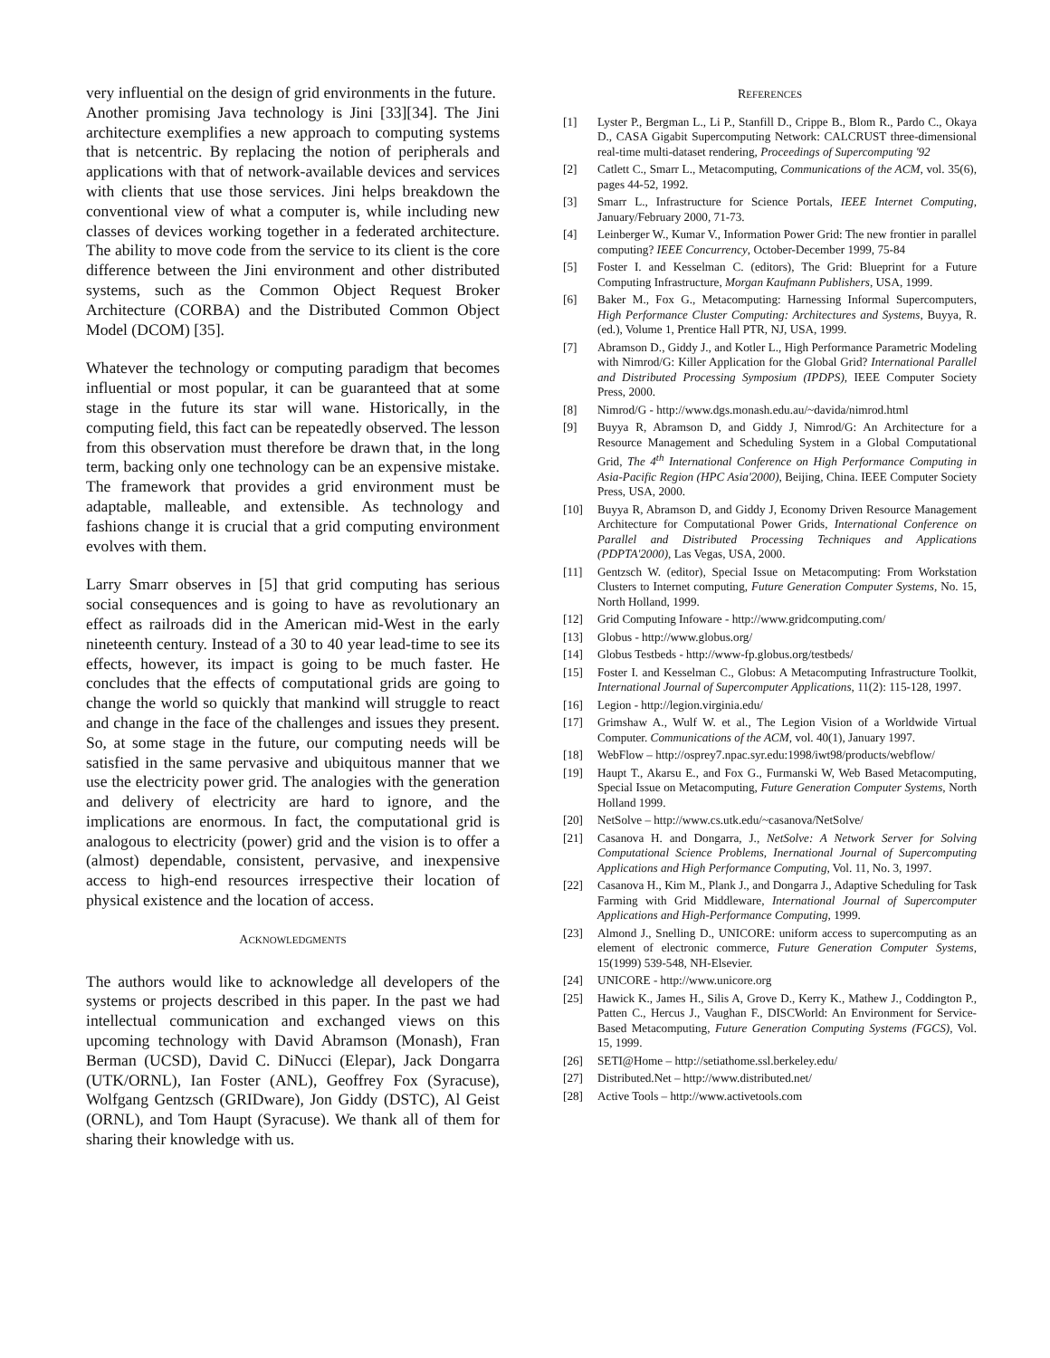very influential on the design of grid environments in the future.
Another promising Java technology is Jini [33][34]. The Jini architecture exemplifies a new approach to computing systems that is netcentric. By replacing the notion of peripherals and applications with that of network-available devices and services with clients that use those services. Jini helps breakdown the conventional view of what a computer is, while including new classes of devices working together in a federated architecture. The ability to move code from the service to its client is the core difference between the Jini environment and other distributed systems, such as the Common Object Request Broker Architecture (CORBA) and the Distributed Common Object Model (DCOM) [35].
Whatever the technology or computing paradigm that becomes influential or most popular, it can be guaranteed that at some stage in the future its star will wane. Historically, in the computing field, this fact can be repeatedly observed. The lesson from this observation must therefore be drawn that, in the long term, backing only one technology can be an expensive mistake. The framework that provides a grid environment must be adaptable, malleable, and extensible. As technology and fashions change it is crucial that a grid computing environment evolves with them.
Larry Smarr observes in [5] that grid computing has serious social consequences and is going to have as revolutionary an effect as railroads did in the American mid-West in the early nineteenth century. Instead of a 30 to 40 year lead-time to see its effects, however, its impact is going to be much faster. He concludes that the effects of computational grids are going to change the world so quickly that mankind will struggle to react and change in the face of the challenges and issues they present. So, at some stage in the future, our computing needs will be satisfied in the same pervasive and ubiquitous manner that we use the electricity power grid. The analogies with the generation and delivery of electricity are hard to ignore, and the implications are enormous. In fact, the computational grid is analogous to electricity (power) grid and the vision is to offer a (almost) dependable, consistent, pervasive, and inexpensive access to high-end resources irrespective their location of physical existence and the location of access.
ACKNOWLEDGMENTS
The authors would like to acknowledge all developers of the systems or projects described in this paper. In the past we had intellectual communication and exchanged views on this upcoming technology with David Abramson (Monash), Fran Berman (UCSD), David C. DiNucci (Elepar), Jack Dongarra (UTK/ORNL), Ian Foster (ANL), Geoffrey Fox (Syracuse), Wolfgang Gentzsch (GRIDware), Jon Giddy (DSTC), Al Geist (ORNL), and Tom Haupt (Syracuse). We thank all of them for sharing their knowledge with us.
REFERENCES
[1] Lyster P., Bergman L., Li P., Stanfill D., Crippe B., Blom R., Pardo C., Okaya D., CASA Gigabit Supercomputing Network: CALCRUST three-dimensional real-time multi-dataset rendering, Proceedings of Supercomputing '92
[2] Catlett C., Smarr L., Metacomputing, Communications of the ACM, vol. 35(6), pages 44-52, 1992.
[3] Smarr L., Infrastructure for Science Portals, IEEE Internet Computing, January/February 2000, 71-73.
[4] Leinberger W., Kumar V., Information Power Grid: The new frontier in parallel computing? IEEE Concurrency, October-December 1999, 75-84
[5] Foster I. and Kesselman C. (editors), The Grid: Blueprint for a Future Computing Infrastructure, Morgan Kaufmann Publishers, USA, 1999.
[6] Baker M., Fox G., Metacomputing: Harnessing Informal Supercomputers, High Performance Cluster Computing: Architectures and Systems, Buyya, R. (ed.), Volume 1, Prentice Hall PTR, NJ, USA, 1999.
[7] Abramson D., Giddy J., and Kotler L., High Performance Parametric Modeling with Nimrod/G: Killer Application for the Global Grid? International Parallel and Distributed Processing Symposium (IPDPS), IEEE Computer Society Press, 2000.
[8] Nimrod/G - http://www.dgs.monash.edu.au/~davida/nimrod.html
[9] Buyya R, Abramson D, and Giddy J, Nimrod/G: An Architecture for a Resource Management and Scheduling System in a Global Computational Grid, The 4<sup>th</sup> International Conference on High Performance Computing in Asia-Pacific Region (HPC Asia'2000), Beijing, China. IEEE Computer Society Press, USA, 2000.
[10] Buyya R, Abramson D, and Giddy J, Economy Driven Resource Management Architecture for Computational Power Grids, International Conference on Parallel and Distributed Processing Techniques and Applications (PDPTA'2000), Las Vegas, USA, 2000.
[11] Gentzsch W. (editor), Special Issue on Metacomputing: From Workstation Clusters to Internet computing, Future Generation Computer Systems, No. 15, North Holland, 1999.
[12] Grid Computing Infoware - http://www.gridcomputing.com/
[13] Globus - http://www.globus.org/
[14] Globus Testbeds - http://www-fp.globus.org/testbeds/
[15] Foster I. and Kesselman C., Globus: A Metacomputing Infrastructure Toolkit, International Journal of Supercomputer Applications, 11(2): 115-128, 1997.
[16] Legion - http://legion.virginia.edu/
[17] Grimshaw A., Wulf W. et al., The Legion Vision of a Worldwide Virtual Computer. Communications of the ACM, vol. 40(1), January 1997.
[18] WebFlow – http://osprey7.npac.syr.edu:1998/iwt98/products/webflow/
[19] Haupt T., Akarsu E., and Fox G., Furmanski W, Web Based Metacomputing, Special Issue on Metacomputing, Future Generation Computer Systems, North Holland 1999.
[20] NetSolve – http://www.cs.utk.edu/~casanova/NetSolve/
[21] Casanova H. and Dongarra, J., NetSolve: A Network Server for Solving Computational Science Problems, Inernational Journal of Supercomputing Applications and High Performance Computing, Vol. 11, No. 3, 1997.
[22] Casanova H., Kim M., Plank J., and Dongarra J., Adaptive Scheduling for Task Farming with Grid Middleware, International Journal of Supercomputer Applications and High-Performance Computing, 1999.
[23] Almond J., Snelling D., UNICORE: uniform access to supercomputing as an element of electronic commerce, Future Generation Computer Systems, 15(1999) 539-548, NH-Elsevier.
[24] UNICORE - http://www.unicore.org
[25] Hawick K., James H., Silis A, Grove D., Kerry K., Mathew J., Coddington P., Patten C., Hercus J., Vaughan F., DISCWorld: An Environment for Service-Based Metacomputing, Future Generation Computing Systems (FGCS), Vol. 15, 1999.
[26] SETI@Home – http://setiathome.ssl.berkeley.edu/
[27] Distributed.Net – http://www.distributed.net/
[28] Active Tools – http://www.activetools.com